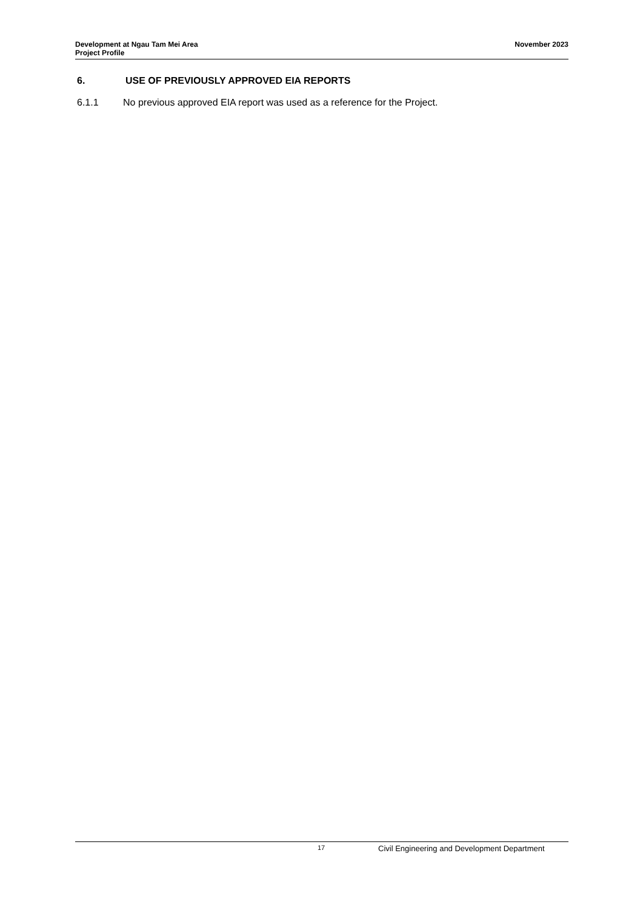Development at Ngau Tam Mei Area
Project Profile
November 2023
6. USE OF PREVIOUSLY APPROVED EIA REPORTS
6.1.1 No previous approved EIA report was used as a reference for the Project.
17 Civil Engineering and Development Department